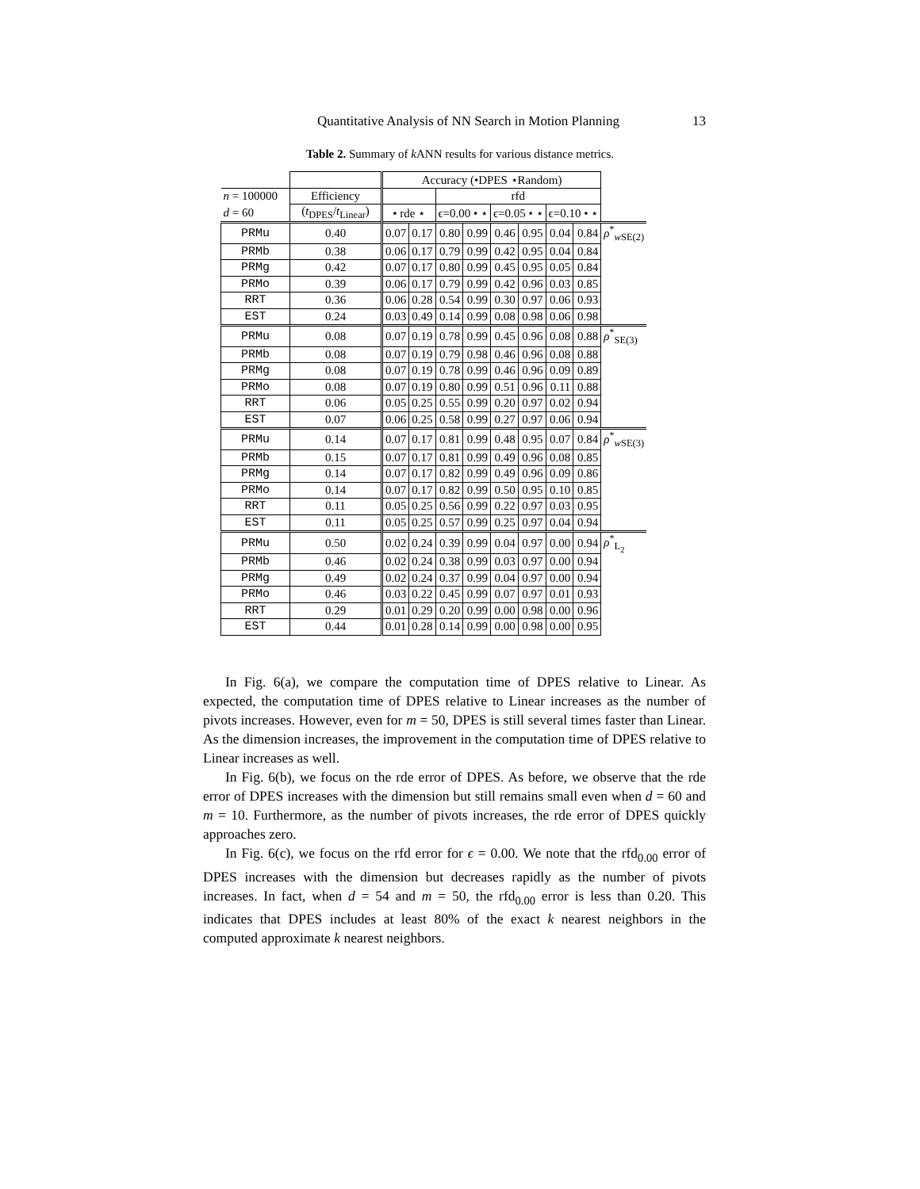Quantitative Analysis of NN Search in Motion Planning 13
Table 2. Summary of k ANN results for various distance metrics.
| | | Accuracy (•DPES ⋆Random) | | | | | | | | |
| --- | --- | --- | --- | --- | --- | --- | --- | --- | --- | --- |
| n = 100000 | Efficiency | | | rfd | | | | | | |
| d = 60 | ( t<sub>DPES</sub>/ t<sub>Linear</sub>) | • rde ⋆ | | ϵ=0.00 • ⋆ | | ϵ=0.05 • ⋆ | | ϵ=0.10 • ⋆ | | |
| PRMu | 0.40 | 0.07 | 0.17 | 0.80 | 0.99 | 0.46 | 0.95 | 0.04 | 0.84 | ρ<sup>*</sup><sub>wSE(2)</sub> |
| PRMb | 0.38 | 0.06 | 0.17 | 0.79 | 0.99 | 0.42 | 0.95 | 0.04 | 0.84 | |
| PRMg | 0.42 | 0.07 | 0.17 | 0.80 | 0.99 | 0.45 | 0.95 | 0.05 | 0.84 | |
| PRMo | 0.39 | 0.06 | 0.17 | 0.79 | 0.99 | 0.42 | 0.96 | 0.03 | 0.85 | |
| RRT | 0.36 | 0.06 | 0.28 | 0.54 | 0.99 | 0.30 | 0.97 | 0.06 | 0.93 | |
| EST | 0.24 | 0.03 | 0.49 | 0.14 | 0.99 | 0.08 | 0.98 | 0.06 | 0.98 | |
| PRMu | 0.08 | 0.07 | 0.19 | 0.78 | 0.99 | 0.45 | 0.96 | 0.08 | 0.88 | ρ<sup>*</sup><sub>SE(3)</sub> |
| PRMb | 0.08 | 0.07 | 0.19 | 0.79 | 0.98 | 0.46 | 0.96 | 0.08 | 0.88 | |
| PRMg | 0.08 | 0.07 | 0.19 | 0.78 | 0.99 | 0.46 | 0.96 | 0.09 | 0.89 | |
| PRMo | 0.08 | 0.07 | 0.19 | 0.80 | 0.99 | 0.51 | 0.96 | 0.11 | 0.88 | |
| RRT | 0.06 | 0.05 | 0.25 | 0.55 | 0.99 | 0.20 | 0.97 | 0.02 | 0.94 | |
| EST | 0.07 | 0.06 | 0.25 | 0.58 | 0.99 | 0.27 | 0.97 | 0.06 | 0.94 | |
| PRMu | 0.14 | 0.07 | 0.17 | 0.81 | 0.99 | 0.48 | 0.95 | 0.07 | 0.84 | ρ<sup>*</sup><sub>wSE(3)</sub> |
| PRMb | 0.15 | 0.07 | 0.17 | 0.81 | 0.99 | 0.49 | 0.96 | 0.08 | 0.85 | |
| PRMg | 0.14 | 0.07 | 0.17 | 0.82 | 0.99 | 0.49 | 0.96 | 0.09 | 0.86 | |
| PRMo | 0.14 | 0.07 | 0.17 | 0.82 | 0.99 | 0.50 | 0.95 | 0.10 | 0.85 | |
| RRT | 0.11 | 0.05 | 0.25 | 0.56 | 0.99 | 0.22 | 0.97 | 0.03 | 0.95 | |
| EST | 0.11 | 0.05 | 0.25 | 0.57 | 0.99 | 0.25 | 0.97 | 0.04 | 0.94 | |
| PRMu | 0.50 | 0.02 | 0.24 | 0.39 | 0.99 | 0.04 | 0.97 | 0.00 | 0.94 | ρ<sup>*</sup><sub>L<sub>2</sub></sub> |
| PRMb | 0.46 | 0.02 | 0.24 | 0.38 | 0.99 | 0.03 | 0.97 | 0.00 | 0.94 | |
| PRMg | 0.49 | 0.02 | 0.24 | 0.37 | 0.99 | 0.04 | 0.97 | 0.00 | 0.94 | |
| PRMo | 0.46 | 0.03 | 0.22 | 0.45 | 0.99 | 0.07 | 0.97 | 0.01 | 0.93 | |
| RRT | 0.29 | 0.01 | 0.29 | 0.20 | 0.99 | 0.00 | 0.98 | 0.00 | 0.96 | |
| EST | 0.44 | 0.01 | 0.28 | 0.14 | 0.99 | 0.00 | 0.98 | 0.00 | 0.95 | |
In Fig. 6(a), we compare the computation time of DPES relative to Linear. As expected, the computation time of DPES relative to Linear increases as the number of pivots increases. However, even for m = 50, DPES is still several times faster than Linear. As the dimension increases, the improvement in the computation time of DPES relative to Linear increases as well.
In Fig. 6(b), we focus on the rde error of DPES. As before, we observe that the rde error of DPES increases with the dimension but still remains small even when d = 60 and m = 10. Furthermore, as the number of pivots increases, the rde error of DPES quickly approaches zero.
In Fig. 6(c), we focus on the rfd error for ϵ = 0.00. We note that the rfd<sub>0.00</sub> error of DPES increases with the dimension but decreases rapidly as the number of pivots increases. In fact, when d = 54 and m = 50, the rfd<sub>0.00</sub> error is less than 0.20. This indicates that DPES includes at least 80% of the exact k nearest neighbors in the computed approximate k nearest neighbors.